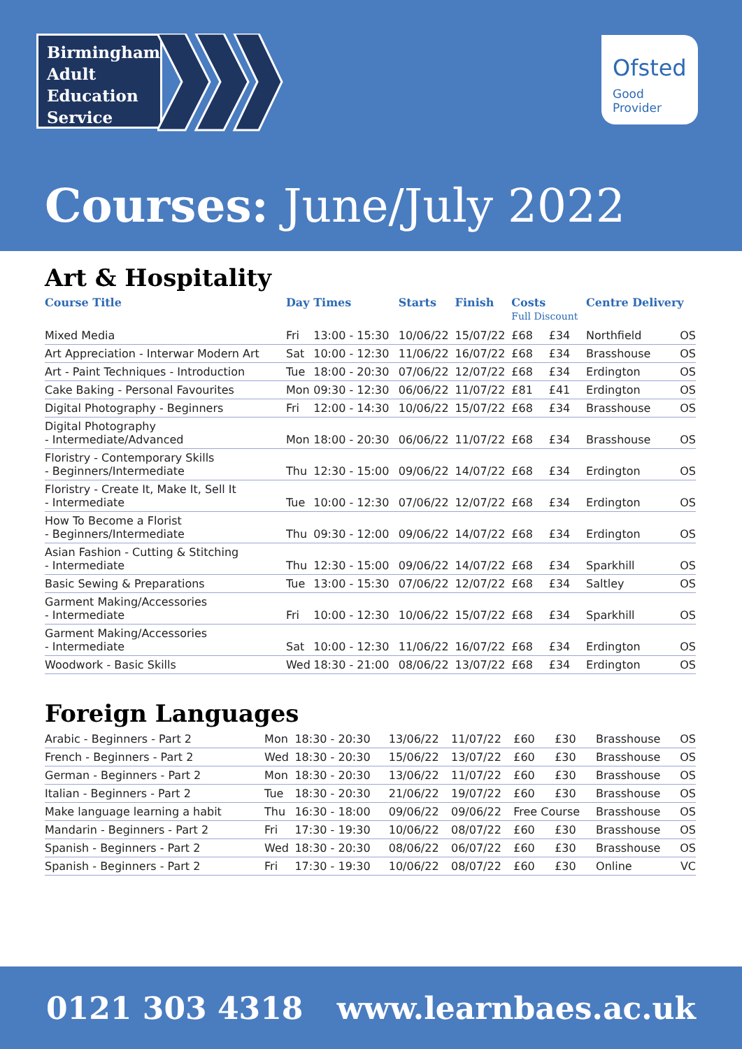Birmingham
Adult
Education
Service
Ofsted
Good
Provider
Courses: June/July 2022
Art & Hospitality
| Course Title | Day | Times | Starts | Finish | Costs Full Discount | | Centre Delivery | |
| --- | --- | --- | --- | --- | --- | --- | --- | --- |
| Mixed Media | Fri | 13:00 - 15:30 | 10/06/22 | 15/07/22 | £68 | £34 | Northfield | OS |
| Art Appreciation - Interwar Modern Art | Sat | 10:00 - 12:30 | 11/06/22 | 16/07/22 | £68 | £34 | Brasshouse | OS |
| Art - Paint Techniques - Introduction | Tue | 18:00 - 20:30 | 07/06/22 | 12/07/22 | £68 | £34 | Erdington | OS |
| Cake Baking - Personal Favourites | Mon | 09:30 - 12:30 | 06/06/22 | 11/07/22 | £81 | £41 | Erdington | OS |
| Digital Photography - Beginners | Fri | 12:00 - 14:30 | 10/06/22 | 15/07/22 | £68 | £34 | Brasshouse | OS |
| Digital Photography - Intermediate/Advanced | Mon | 18:00 - 20:30 | 06/06/22 | 11/07/22 | £68 | £34 | Brasshouse | OS |
| Floristry - Contemporary Skills - Beginners/Intermediate | Thu | 12:30 - 15:00 | 09/06/22 | 14/07/22 | £68 | £34 | Erdington | OS |
| Floristry - Create It, Make It, Sell It - Intermediate | Tue | 10:00 - 12:30 | 07/06/22 | 12/07/22 | £68 | £34 | Erdington | OS |
| How To Become a Florist - Beginners/Intermediate | Thu | 09:30 - 12:00 | 09/06/22 | 14/07/22 | £68 | £34 | Erdington | OS |
| Asian Fashion - Cutting & Stitching - Intermediate | Thu | 12:30 - 15:00 | 09/06/22 | 14/07/22 | £68 | £34 | Sparkhill | OS |
| Basic Sewing & Preparations | Tue | 13:00 - 15:30 | 07/06/22 | 12/07/22 | £68 | £34 | Saltley | OS |
| Garment Making/Accessories - Intermediate | Fri | 10:00 - 12:30 | 10/06/22 | 15/07/22 | £68 | £34 | Sparkhill | OS |
| Garment Making/Accessories - Intermediate | Sat | 10:00 - 12:30 | 11/06/22 | 16/07/22 | £68 | £34 | Erdington | OS |
| Woodwork - Basic Skills | Wed | 18:30 - 21:00 | 08/06/22 | 13/07/22 | £68 | £34 | Erdington | OS |
Foreign Languages
| Arabic - Beginners - Part 2 | Mon | 18:30 - 20:30 | 13/06/22 | 11/07/22 | £60 | £30 | Brasshouse | OS |
| French - Beginners - Part 2 | Wed | 18:30 - 20:30 | 15/06/22 | 13/07/22 | £60 | £30 | Brasshouse | OS |
| German - Beginners - Part 2 | Mon | 18:30 - 20:30 | 13/06/22 | 11/07/22 | £60 | £30 | Brasshouse | OS |
| Italian - Beginners - Part 2 | Tue | 18:30 - 20:30 | 21/06/22 | 19/07/22 | £60 | £30 | Brasshouse | OS |
| Make language learning a habit | Thu | 16:30 - 18:00 | 09/06/22 | 09/06/22 | Free Course | | Brasshouse | OS |
| Mandarin - Beginners - Part 2 | Fri | 17:30 - 19:30 | 10/06/22 | 08/07/22 | £60 | £30 | Brasshouse | OS |
| Spanish - Beginners - Part 2 | Wed | 18:30 - 20:30 | 08/06/22 | 06/07/22 | £60 | £30 | Brasshouse | OS |
| Spanish - Beginners - Part 2 | Fri | 17:30 - 19:30 | 10/06/22 | 08/07/22 | £60 | £30 | Online | VC |
0121 303 4318 www.learnbaes.ac.uk